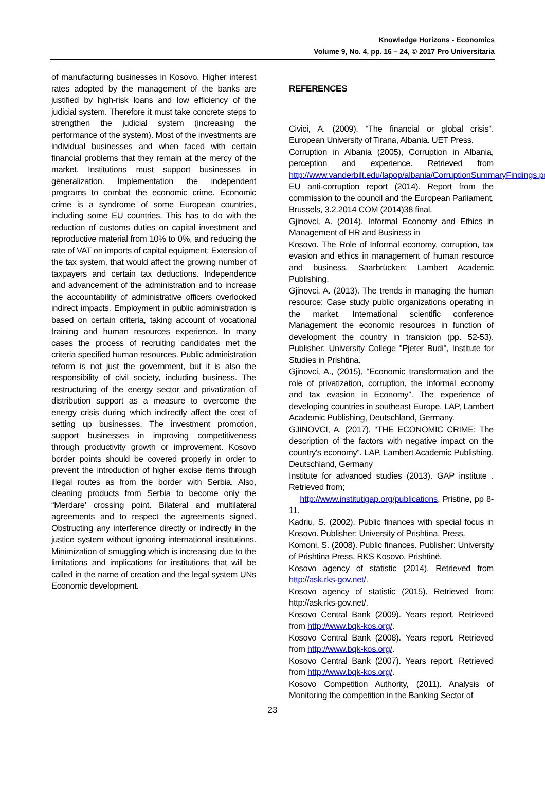Knowledge Horizons - Economics
Volume 9, No. 4, pp. 16 – 24, © 2017 Pro Universitaria
of manufacturing businesses in Kosovo. Higher interest rates adopted by the management of the banks are justified by high-risk loans and low efficiency of the judicial system. Therefore it must take concrete steps to strengthen the judicial system (increasing the performance of the system). Most of the investments are individual businesses and when faced with certain financial problems that they remain at the mercy of the market. Institutions must support businesses in generalization. Implementation the independent programs to combat the economic crime. Economic crime is a syndrome of some European countries, including some EU countries. This has to do with the reduction of customs duties on capital investment and reproductive material from 10% to 0%, and reducing the rate of VAT on imports of capital equipment. Extension of the tax system, that would affect the growing number of taxpayers and certain tax deductions. Independence and advancement of the administration and to increase the accountability of administrative officers overlooked indirect impacts. Employment in public administration is based on certain criteria, taking account of vocational training and human resources experience. In many cases the process of recruiting candidates met the criteria specified human resources. Public administration reform is not just the government, but it is also the responsibility of civil society, including business. The restructuring of the energy sector and privatization of distribution support as a measure to overcome the energy crisis during which indirectly affect the cost of setting up businesses. The investment promotion, support businesses in improving competitiveness through productivity growth or improvement. Kosovo border points should be covered properly in order to prevent the introduction of higher excise items through illegal routes as from the border with Serbia. Also, cleaning products from Serbia to become only the “Merdare’ crossing point. Bilateral and multilateral agreements and to respect the agreements signed. Obstructing any interference directly or indirectly in the justice system without ignoring international institutions. Minimization of smuggling which is increasing due to the limitations and implications for institutions that will be called in the name of creation and the legal system UNs Economic development.
REFERENCES
Civici, A. (2009), “The financial or global crisis“. European University of Tirana, Albania. UET Press.
Corruption in Albania (2005), Corruption in Albania, perception and experience. Retrieved from http://www.vanderbilt.edu/lapop/albania/CorruptionSummaryFindings.pdf.
EU anti-corruption report (2014). Report from the commission to the council and the European Parliament, Brussels, 3.2.2014 COM (2014)38 final.
Gjinovci, A. (2014). Informal Economy and Ethics in Management of HR and Business in
Kosovo. The Role of Informal economy, corruption, tax evasion and ethics in management of human resource and business. Saarbrücken: Lambert Academic Publishing.
Gjinovci, A. (2013). The trends in managing the human resource: Case study public organizations operating in the market. International scientific conference Management the economic resources in function of development the country in transicion (pp. 52-53). Publisher: University College "Pjeter Budi", Institute for Studies in Prishtina.
Gjinovci, A., (2015), “Economic transformation and the role of privatization, corruption, the informal economy and tax evasion in Economy”. The experience of developing countries in southeast Europe. LAP, Lambert Academic Publishing, Deutschland, Germany.
GJINOVCI, A. (2017), “THE ECONOMIC CRIME: The description of the factors with negative impact on the country's economy“. LAP, Lambert Academic Publishing, Deutschland, Germany
Institute for advanced studies (2013). GAP institute . Retrieved from;
http://www.institutigap.org/publications, Pristine, pp 8-11.
Kadriu, S. (2002). Public finances with special focus in Kosovo. Publisher: University of Prishtina, Press.
Komoni, S. (2008). Public finances. Publisher: University of Prishtina Press, RKS Kosovo, Prishtinë.
Kosovo agency of statistic (2014). Retrieved from http://ask.rks-gov.net/.
Kosovo agency of statistic (2015). Retrieved from; http://ask.rks-gov.net/.
Kosovo Central Bank (2009). Years report. Retrieved from http://www.bqk-kos.org/.
Kosovo Central Bank (2008). Years report. Retrieved from http://www.bqk-kos.org/.
Kosovo Central Bank (2007). Years report. Retrieved from http://www.bqk-kos.org/.
Kosovo Competition Authority, (2011). Analysis of Monitoring the competition in the Banking Sector of
23